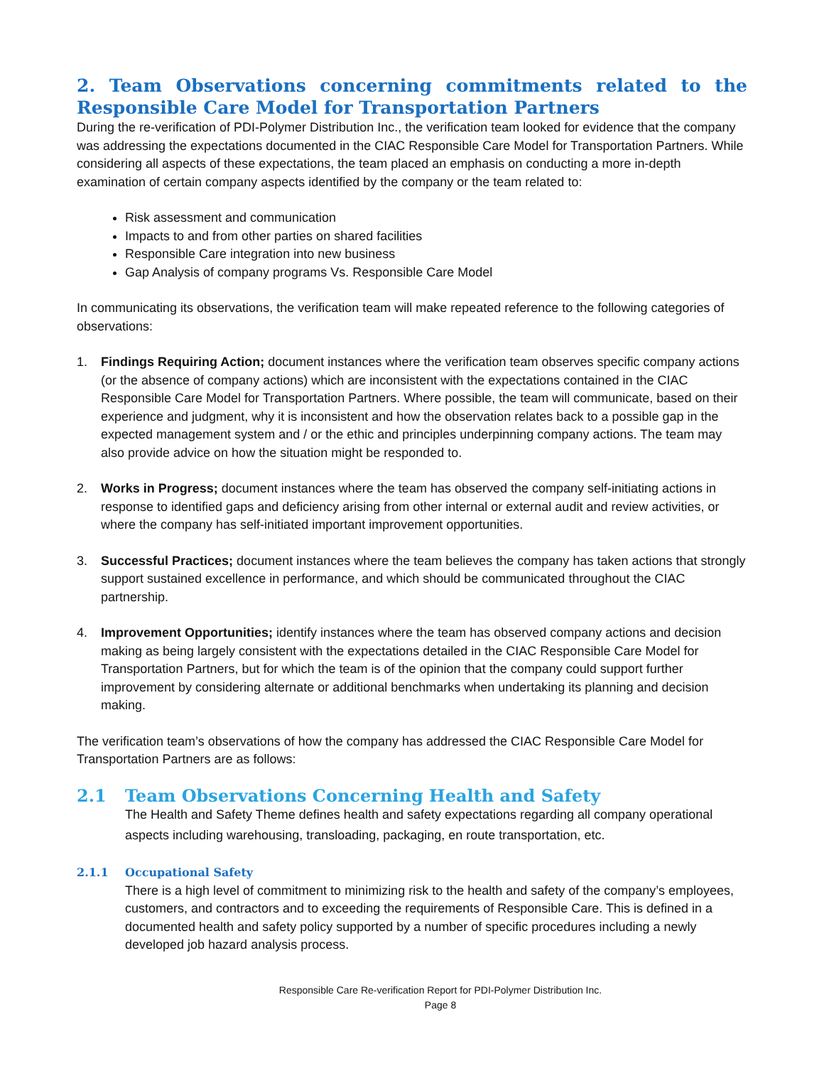2. Team Observations concerning commitments related to the Responsible Care Model for Transportation Partners
During the re-verification of PDI-Polymer Distribution Inc., the verification team looked for evidence that the company was addressing the expectations documented in the CIAC Responsible Care Model for Transportation Partners. While considering all aspects of these expectations, the team placed an emphasis on conducting a more in-depth examination of certain company aspects identified by the company or the team related to:
Risk assessment and communication
Impacts to and from other parties on shared facilities
Responsible Care integration into new business
Gap Analysis of company programs Vs. Responsible Care Model
In communicating its observations, the verification team will make repeated reference to the following categories of observations:
1. Findings Requiring Action; document instances where the verification team observes specific company actions (or the absence of company actions) which are inconsistent with the expectations contained in the CIAC Responsible Care Model for Transportation Partners. Where possible, the team will communicate, based on their experience and judgment, why it is inconsistent and how the observation relates back to a possible gap in the expected management system and / or the ethic and principles underpinning company actions. The team may also provide advice on how the situation might be responded to.
2. Works in Progress; document instances where the team has observed the company self-initiating actions in response to identified gaps and deficiency arising from other internal or external audit and review activities, or where the company has self-initiated important improvement opportunities.
3. Successful Practices; document instances where the team believes the company has taken actions that strongly support sustained excellence in performance, and which should be communicated throughout the CIAC partnership.
4. Improvement Opportunities; identify instances where the team has observed company actions and decision making as being largely consistent with the expectations detailed in the CIAC Responsible Care Model for Transportation Partners, but for which the team is of the opinion that the company could support further improvement by considering alternate or additional benchmarks when undertaking its planning and decision making.
The verification team’s observations of how the company has addressed the CIAC Responsible Care Model for Transportation Partners are as follows:
2.1 Team Observations Concerning Health and Safety
The Health and Safety Theme defines health and safety expectations regarding all company operational aspects including warehousing, transloading, packaging, en route transportation, etc.
2.1.1 Occupational Safety
There is a high level of commitment to minimizing risk to the health and safety of the company’s employees, customers, and contractors and to exceeding the requirements of Responsible Care. This is defined in a documented health and safety policy supported by a number of specific procedures including a newly developed job hazard analysis process.
Responsible Care Re-verification Report for PDI-Polymer Distribution Inc.
Page 8